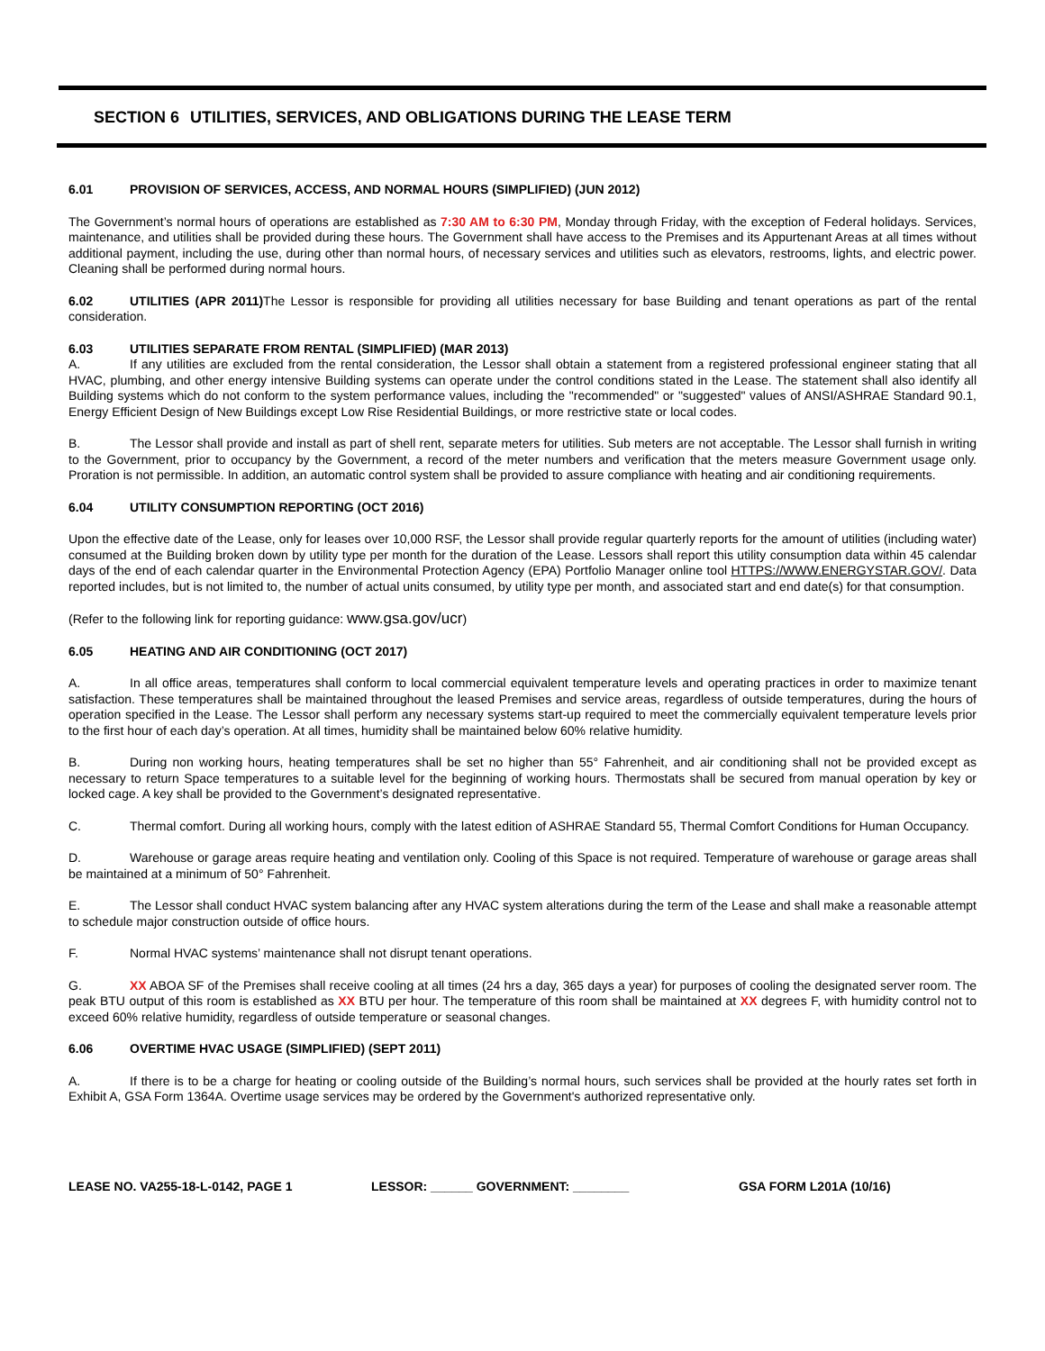SECTION 6 UTILITIES, SERVICES, AND OBLIGATIONS DURING THE LEASE TERM
6.01 PROVISION OF SERVICES, ACCESS, AND NORMAL HOURS (SIMPLIFIED) (JUN 2012)
The Government’s normal hours of operations are established as 7:30 AM to 6:30 PM, Monday through Friday, with the exception of Federal holidays. Services, maintenance, and utilities shall be provided during these hours. The Government shall have access to the Premises and its Appurtenant Areas at all times without additional payment, including the use, during other than normal hours, of necessary services and utilities such as elevators, restrooms, lights, and electric power. Cleaning shall be performed during normal hours.
6.02 UTILITIES (APR 2011) The Lessor is responsible for providing all utilities necessary for base Building and tenant operations as part of the rental consideration.
6.03 UTILITIES SEPARATE FROM RENTAL (SIMPLIFIED) (MAR 2013)
A. If any utilities are excluded from the rental consideration, the Lessor shall obtain a statement from a registered professional engineer stating that all HVAC, plumbing, and other energy intensive Building systems can operate under the control conditions stated in the Lease. The statement shall also identify all Building systems which do not conform to the system performance values, including the "recommended" or "suggested" values of ANSI/ASHRAE Standard 90.1, Energy Efficient Design of New Buildings except Low Rise Residential Buildings, or more restrictive state or local codes.
B. The Lessor shall provide and install as part of shell rent, separate meters for utilities. Sub meters are not acceptable. The Lessor shall furnish in writing to the Government, prior to occupancy by the Government, a record of the meter numbers and verification that the meters measure Government usage only. Proration is not permissible. In addition, an automatic control system shall be provided to assure compliance with heating and air conditioning requirements.
6.04 UTILITY CONSUMPTION REPORTING (OCT 2016)
Upon the effective date of the Lease, only for leases over 10,000 RSF, the Lessor shall provide regular quarterly reports for the amount of utilities (including water) consumed at the Building broken down by utility type per month for the duration of the Lease. Lessors shall report this utility consumption data within 45 calendar days of the end of each calendar quarter in the Environmental Protection Agency (EPA) Portfolio Manager online tool HTTPS://WWW.ENERGYSTAR.GOV/. Data reported includes, but is not limited to, the number of actual units consumed, by utility type per month, and associated start and end date(s) for that consumption.
(Refer to the following link for reporting guidance: www.gsa.gov/ucr)
6.05 HEATING AND AIR CONDITIONING (OCT 2017)
A. In all office areas, temperatures shall conform to local commercial equivalent temperature levels and operating practices in order to maximize tenant satisfaction. These temperatures shall be maintained throughout the leased Premises and service areas, regardless of outside temperatures, during the hours of operation specified in the Lease. The Lessor shall perform any necessary systems start-up required to meet the commercially equivalent temperature levels prior to the first hour of each day’s operation. At all times, humidity shall be maintained below 60% relative humidity.
B. During non working hours, heating temperatures shall be set no higher than 55° Fahrenheit, and air conditioning shall not be provided except as necessary to return Space temperatures to a suitable level for the beginning of working hours. Thermostats shall be secured from manual operation by key or locked cage. A key shall be provided to the Government’s designated representative.
C. Thermal comfort. During all working hours, comply with the latest edition of ASHRAE Standard 55, Thermal Comfort Conditions for Human Occupancy.
D. Warehouse or garage areas require heating and ventilation only. Cooling of this Space is not required. Temperature of warehouse or garage areas shall be maintained at a minimum of 50° Fahrenheit.
E. The Lessor shall conduct HVAC system balancing after any HVAC system alterations during the term of the Lease and shall make a reasonable attempt to schedule major construction outside of office hours.
F. Normal HVAC systems’ maintenance shall not disrupt tenant operations.
G. XX ABOA SF of the Premises shall receive cooling at all times (24 hrs a day, 365 days a year) for purposes of cooling the designated server room. The peak BTU output of this room is established as XX BTU per hour. The temperature of this room shall be maintained at XX degrees F, with humidity control not to exceed 60% relative humidity, regardless of outside temperature or seasonal changes.
6.06 OVERTIME HVAC USAGE (SIMPLIFIED) (SEPT 2011)
A. If there is to be a charge for heating or cooling outside of the Building’s normal hours, such services shall be provided at the hourly rates set forth in Exhibit A, GSA Form 1364A. Overtime usage services may be ordered by the Government's authorized representative only.
LEASE NO. VA255-18-L-0142, PAGE 1 LESSOR: ______ GOVERNMENT: ________ GSA FORM L201A (10/16)